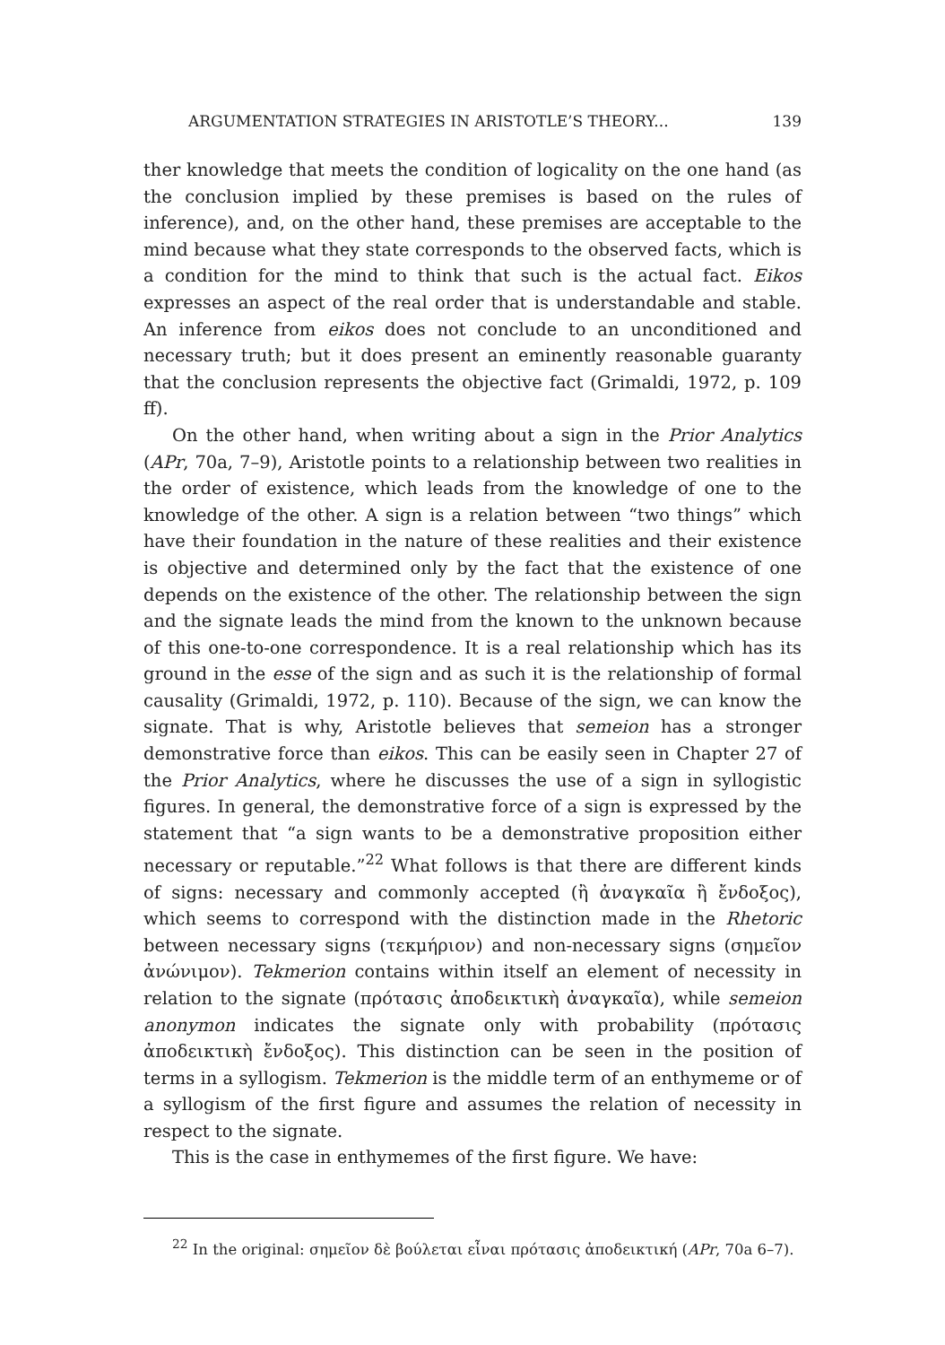ARGUMENTATION STRATEGIES IN ARISTOTLE’S THEORY... 139
ther knowledge that meets the condition of logicality on the one hand (as the conclusion implied by these premises is based on the rules of inference), and, on the other hand, these premises are acceptable to the mind because what they state corresponds to the observed facts, which is a condition for the mind to think that such is the actual fact. Eikos expresses an aspect of the real order that is understandable and stable. An inference from eikos does not conclude to an unconditioned and necessary truth; but it does present an eminently reasonable guaranty that the conclusion represents the objective fact (Grimaldi, 1972, p. 109 ff).
On the other hand, when writing about a sign in the Prior Analytics (APr, 70a, 7–9), Aristotle points to a relationship between two realities in the order of existence, which leads from the knowledge of one to the knowledge of the other. A sign is a relation between “two things” which have their foundation in the nature of these realities and their existence is objective and determined only by the fact that the existence of one depends on the existence of the other. The relationship between the sign and the signate leads the mind from the known to the unknown because of this one-to-one correspondence. It is a real relationship which has its ground in the esse of the sign and as such it is the relationship of formal causality (Grimaldi, 1972, p. 110). Because of the sign, we can know the signate. That is why, Aristotle believes that semeion has a stronger demonstrative force than eikos. This can be easily seen in Chapter 27 of the Prior Analytics, where he discusses the use of a sign in syllogistic figures. In general, the demonstrative force of a sign is expressed by the statement that “a sign wants to be a demonstrative proposition either necessary or reputable.”<sup>22</sup> What follows is that there are different kinds of signs: necessary and commonly accepted (ἢ ἀναγκαῖα ἢ ἔνδοξος), which seems to correspond with the distinction made in the Rhetoric between necessary signs (τεκμήριον) and non-necessary signs (σημεῖον ἀνώνιμον). Tekmerion contains within itself an element of necessity in relation to the signate (πρότασις ἀποδεικτικὴ ἀναγκαῖα), while semeion anonymon indicates the signate only with probability (πρότασις ἀποδεικτικὴ ἔνδοξος). This distinction can be seen in the position of terms in a syllogism. Tekmerion is the middle term of an enthymeme or of a syllogism of the first figure and assumes the relation of necessity in respect to the signate.
This is the case in enthymemes of the first figure. We have:
<sup>22</sup> In the original: σημεῖον δὲ βούλεται εἶναι πρότασις ἀποδεικτική (APr, 70a 6–7).